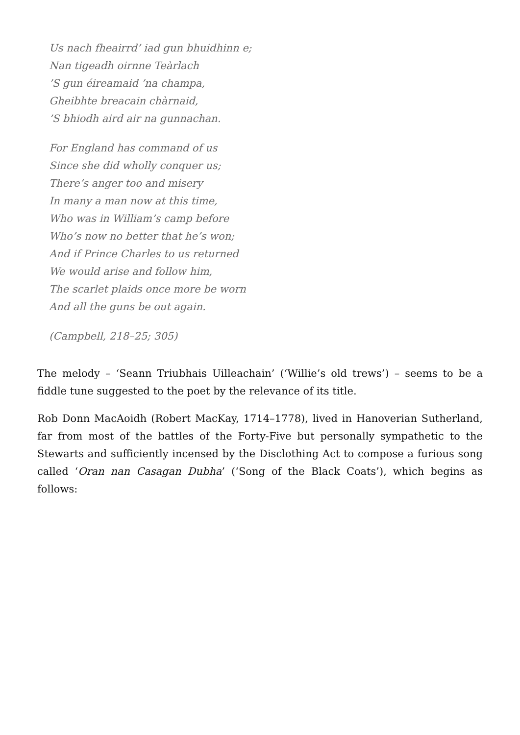Us nach fheairrd’ iad gun bhuidhinn e;
Nan tigeadh oirnne Teàrlach
’S gun éireamaid ’na champa,
Gheibhte breacain chàrnaid,
’S bhiodh aird air na gunnachan.
For England has command of us
Since she did wholly conquer us;
There’s anger too and misery
In many a man now at this time,
Who was in William’s camp before
Who’s now no better that he’s won;
And if Prince Charles to us returned
We would arise and follow him,
The scarlet plaids once more be worn
And all the guns be out again.
(Campbell, 218–25; 305)
The melody – ‘Seann Triubhais Uilleachain’ (‘Willie’s old trews’) – seems to be a fiddle tune suggested to the poet by the relevance of its title.
Rob Donn MacAoidh (Robert MacKay, 1714–1778), lived in Hanoverian Sutherland, far from most of the battles of the Forty-Five but personally sympathetic to the Stewarts and sufficiently incensed by the Disclothing Act to compose a furious song called ‘Oran nan Casagan Dubha’ (‘Song of the Black Coats’), which begins as follows: